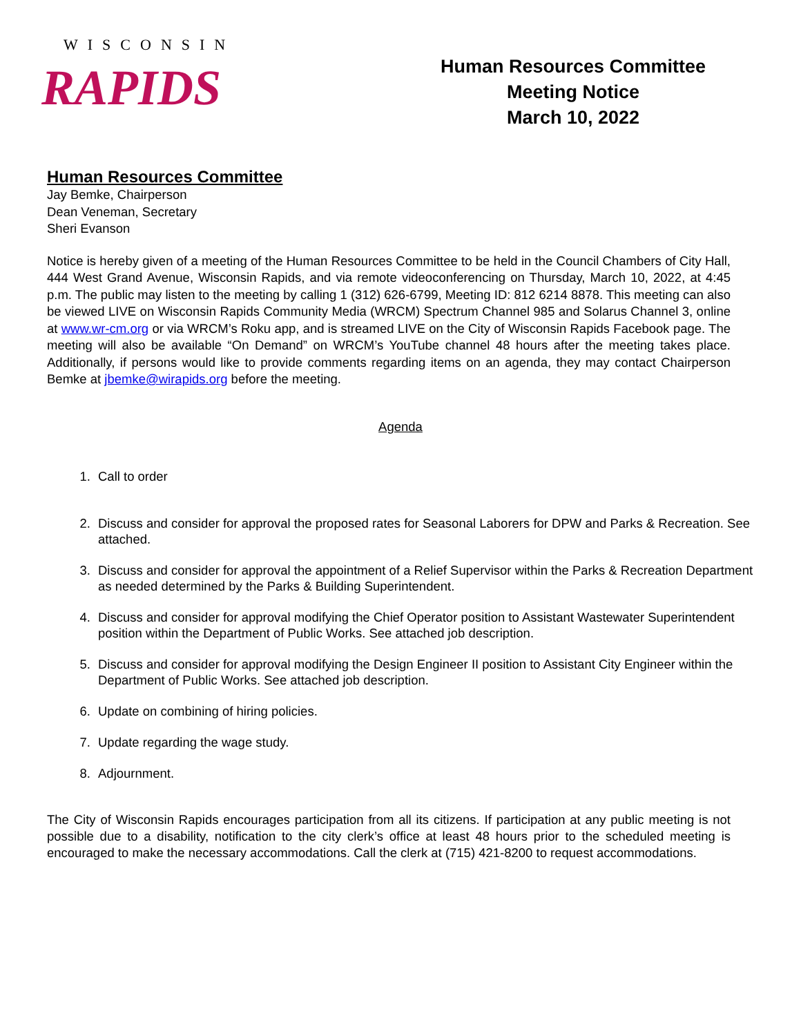WISCONSIN
RAPIDS
Human Resources Committee
Meeting Notice
March 10, 2022
Human Resources Committee
Jay Bemke, Chairperson
Dean Veneman, Secretary
Sheri Evanson
Notice is hereby given of a meeting of the Human Resources Committee to be held in the Council Chambers of City Hall, 444 West Grand Avenue, Wisconsin Rapids, and via remote videoconferencing on Thursday, March 10, 2022, at 4:45 p.m. The public may listen to the meeting by calling 1 (312) 626-6799, Meeting ID: 812 6214 8878. This meeting can also be viewed LIVE on Wisconsin Rapids Community Media (WRCM) Spectrum Channel 985 and Solarus Channel 3, online at www.wr-cm.org or via WRCM’s Roku app, and is streamed LIVE on the City of Wisconsin Rapids Facebook page. The meeting will also be available “On Demand” on WRCM’s YouTube channel 48 hours after the meeting takes place. Additionally, if persons would like to provide comments regarding items on an agenda, they may contact Chairperson Bemke at jbemke@wirapids.org before the meeting.
Agenda
1. Call to order
2. Discuss and consider for approval the proposed rates for Seasonal Laborers for DPW and Parks & Recreation. See attached.
3. Discuss and consider for approval the appointment of a Relief Supervisor within the Parks & Recreation Department as needed determined by the Parks & Building Superintendent.
4. Discuss and consider for approval modifying the Chief Operator position to Assistant Wastewater Superintendent position within the Department of Public Works. See attached job description.
5. Discuss and consider for approval modifying the Design Engineer II position to Assistant City Engineer within the Department of Public Works. See attached job description.
6. Update on combining of hiring policies.
7. Update regarding the wage study.
8. Adjournment.
The City of Wisconsin Rapids encourages participation from all its citizens. If participation at any public meeting is not possible due to a disability, notification to the city clerk’s office at least 48 hours prior to the scheduled meeting is encouraged to make the necessary accommodations. Call the clerk at (715) 421-8200 to request accommodations.